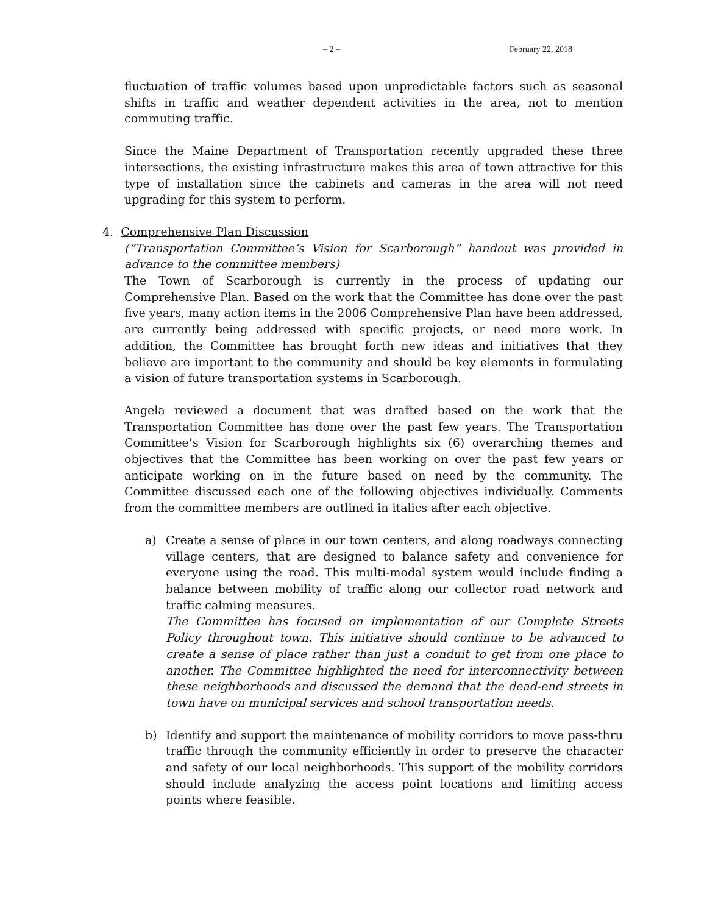– 2 – February 22, 2018
fluctuation of traffic volumes based upon unpredictable factors such as seasonal shifts in traffic and weather dependent activities in the area, not to mention commuting traffic.
Since the Maine Department of Transportation recently upgraded these three intersections, the existing infrastructure makes this area of town attractive for this type of installation since the cabinets and cameras in the area will not need upgrading for this system to perform.
4. Comprehensive Plan Discussion
(“Transportation Committee’s Vision for Scarborough” handout was provided in advance to the committee members)
The Town of Scarborough is currently in the process of updating our Comprehensive Plan. Based on the work that the Committee has done over the past five years, many action items in the 2006 Comprehensive Plan have been addressed, are currently being addressed with specific projects, or need more work. In addition, the Committee has brought forth new ideas and initiatives that they believe are important to the community and should be key elements in formulating a vision of future transportation systems in Scarborough.
Angela reviewed a document that was drafted based on the work that the Transportation Committee has done over the past few years. The Transportation Committee’s Vision for Scarborough highlights six (6) overarching themes and objectives that the Committee has been working on over the past few years or anticipate working on in the future based on need by the community. The Committee discussed each one of the following objectives individually. Comments from the committee members are outlined in italics after each objective.
a) Create a sense of place in our town centers, and along roadways connecting village centers, that are designed to balance safety and convenience for everyone using the road. This multi-modal system would include finding a balance between mobility of traffic along our collector road network and traffic calming measures.
The Committee has focused on implementation of our Complete Streets Policy throughout town. This initiative should continue to be advanced to create a sense of place rather than just a conduit to get from one place to another. The Committee highlighted the need for interconnectivity between these neighborhoods and discussed the demand that the dead-end streets in town have on municipal services and school transportation needs.
b) Identify and support the maintenance of mobility corridors to move pass-thru traffic through the community efficiently in order to preserve the character and safety of our local neighborhoods. This support of the mobility corridors should include analyzing the access point locations and limiting access points where feasible.